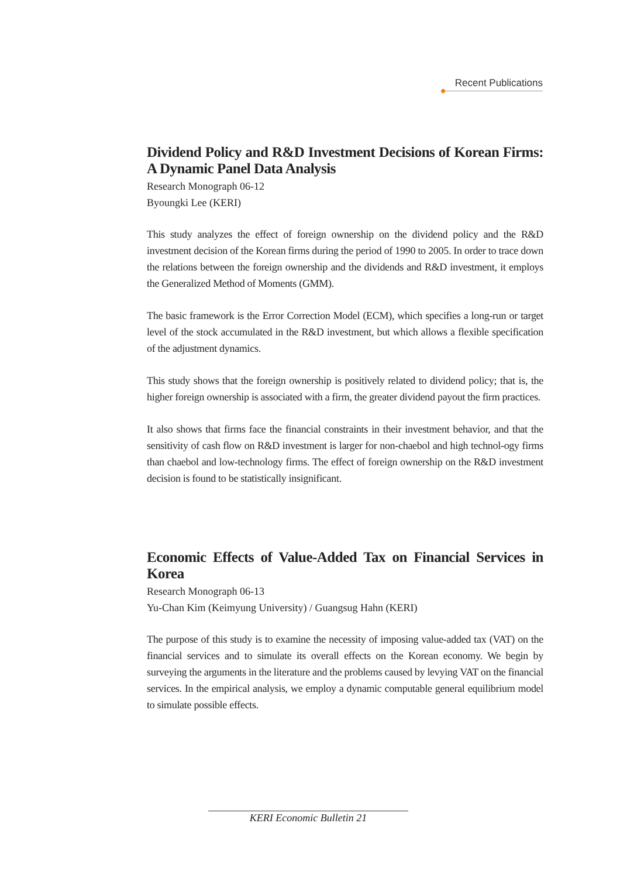Recent Publications
Dividend Policy and R&D Investment Decisions of Korean Firms: A Dynamic Panel Data Analysis
Research Monograph 06-12
Byoungki Lee (KERI)
This study analyzes the effect of foreign ownership on the dividend policy and the R&D investment decision of the Korean firms during the period of 1990 to 2005. In order to trace down the relations between the foreign ownership and the dividends and R&D investment, it employs the Generalized Method of Moments (GMM).
The basic framework is the Error Correction Model (ECM), which specifies a long-run or target level of the stock accumulated in the R&D investment, but which allows a flexible specification of the adjustment dynamics.
This study shows that the foreign ownership is positively related to dividend policy; that is, the higher foreign ownership is associated with a firm, the greater dividend payout the firm practices.
It also shows that firms face the financial constraints in their investment behavior, and that the sensitivity of cash flow on R&D investment is larger for non-chaebol and high technol-ogy firms than chaebol and low-technology firms. The effect of foreign ownership on the R&D investment decision is found to be statistically insignificant.
Economic Effects of Value-Added Tax on Financial Services in Korea
Research Monograph 06-13
Yu-Chan Kim (Keimyung University) / Guangsug Hahn (KERI)
The purpose of this study is to examine the necessity of imposing value-added tax (VAT) on the financial services and to simulate its overall effects on the Korean economy. We begin by surveying the arguments in the literature and the problems caused by levying VAT on the financial services. In the empirical analysis, we employ a dynamic computable general equilibrium model to simulate possible effects.
KERI Economic Bulletin 21